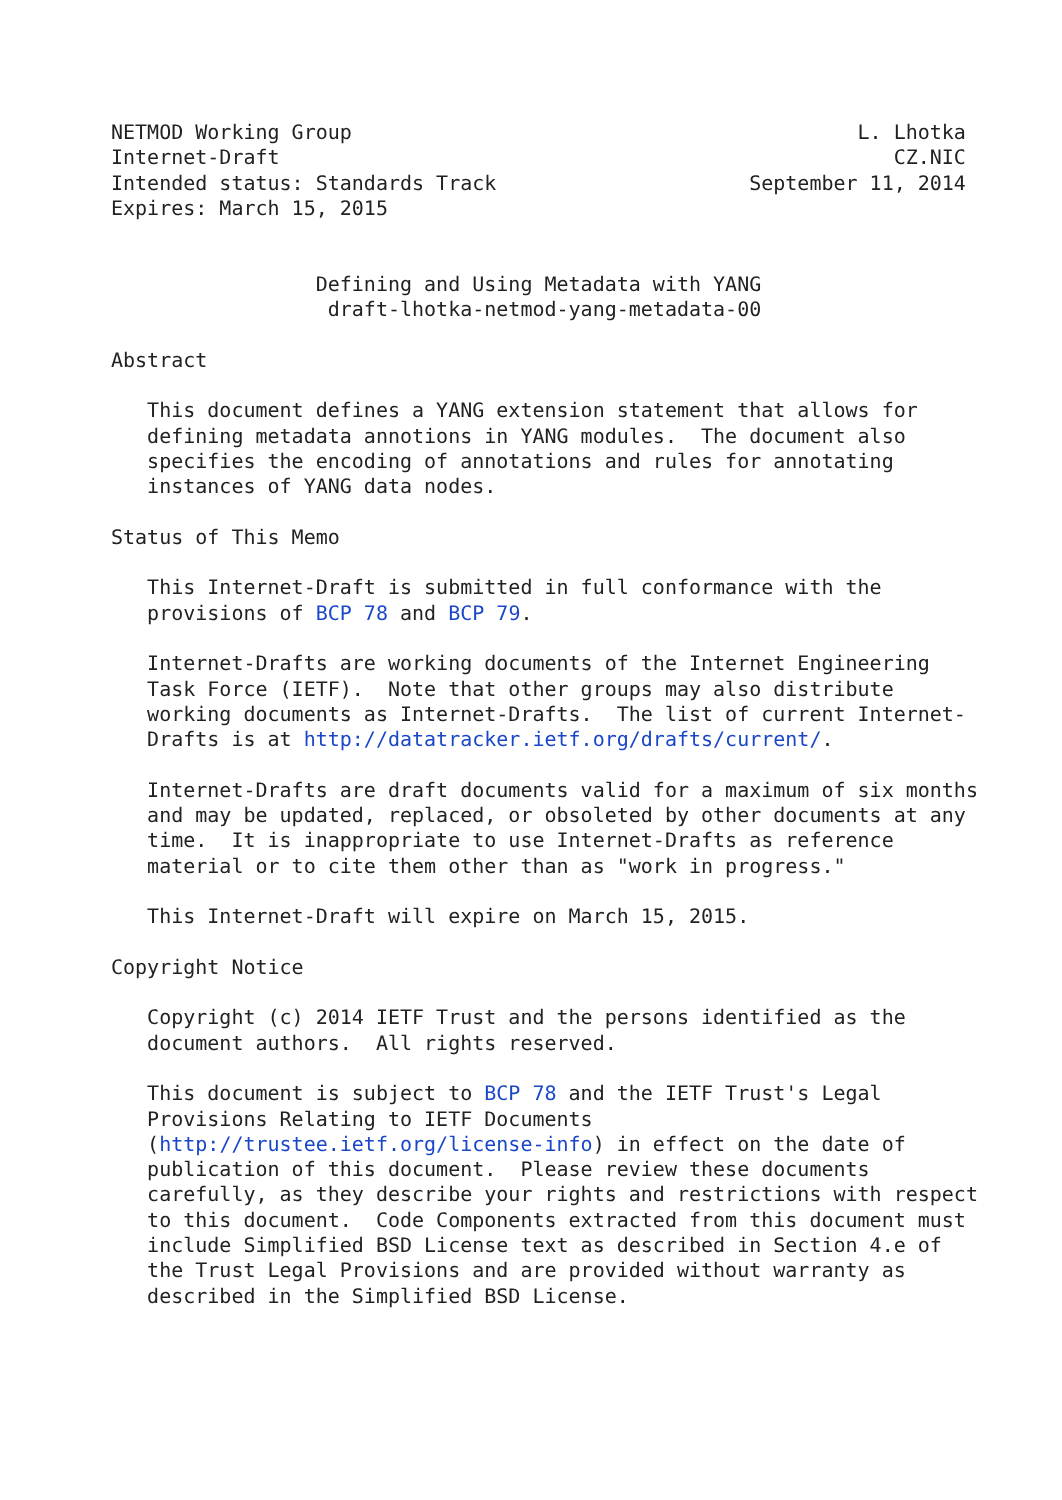NETMOD Working Group                                          L. Lhotka
Internet-Draft                                                   CZ.NIC
Intended status: Standards Track                     September 11, 2014
Expires: March 15, 2015


                 Defining and Using Metadata with YANG
                  draft-lhotka-netmod-yang-metadata-00

Abstract

   This document defines a YANG extension statement that allows for
   defining metadata annotions in YANG modules.  The document also
   specifies the encoding of annotations and rules for annotating
   instances of YANG data nodes.

Status of This Memo

   This Internet-Draft is submitted in full conformance with the
   provisions of BCP 78 and BCP 79.

   Internet-Drafts are working documents of the Internet Engineering
   Task Force (IETF).  Note that other groups may also distribute
   working documents as Internet-Drafts.  The list of current Internet-
   Drafts is at http://datatracker.ietf.org/drafts/current/.

   Internet-Drafts are draft documents valid for a maximum of six months
   and may be updated, replaced, or obsoleted by other documents at any
   time.  It is inappropriate to use Internet-Drafts as reference
   material or to cite them other than as "work in progress."

   This Internet-Draft will expire on March 15, 2015.

Copyright Notice

   Copyright (c) 2014 IETF Trust and the persons identified as the
   document authors.  All rights reserved.

   This document is subject to BCP 78 and the IETF Trust's Legal
   Provisions Relating to IETF Documents
   (http://trustee.ietf.org/license-info) in effect on the date of
   publication of this document.  Please review these documents
   carefully, as they describe your rights and restrictions with respect
   to this document.  Code Components extracted from this document must
   include Simplified BSD License text as described in Section 4.e of
   the Trust Legal Provisions and are provided without warranty as
   described in the Simplified BSD License.